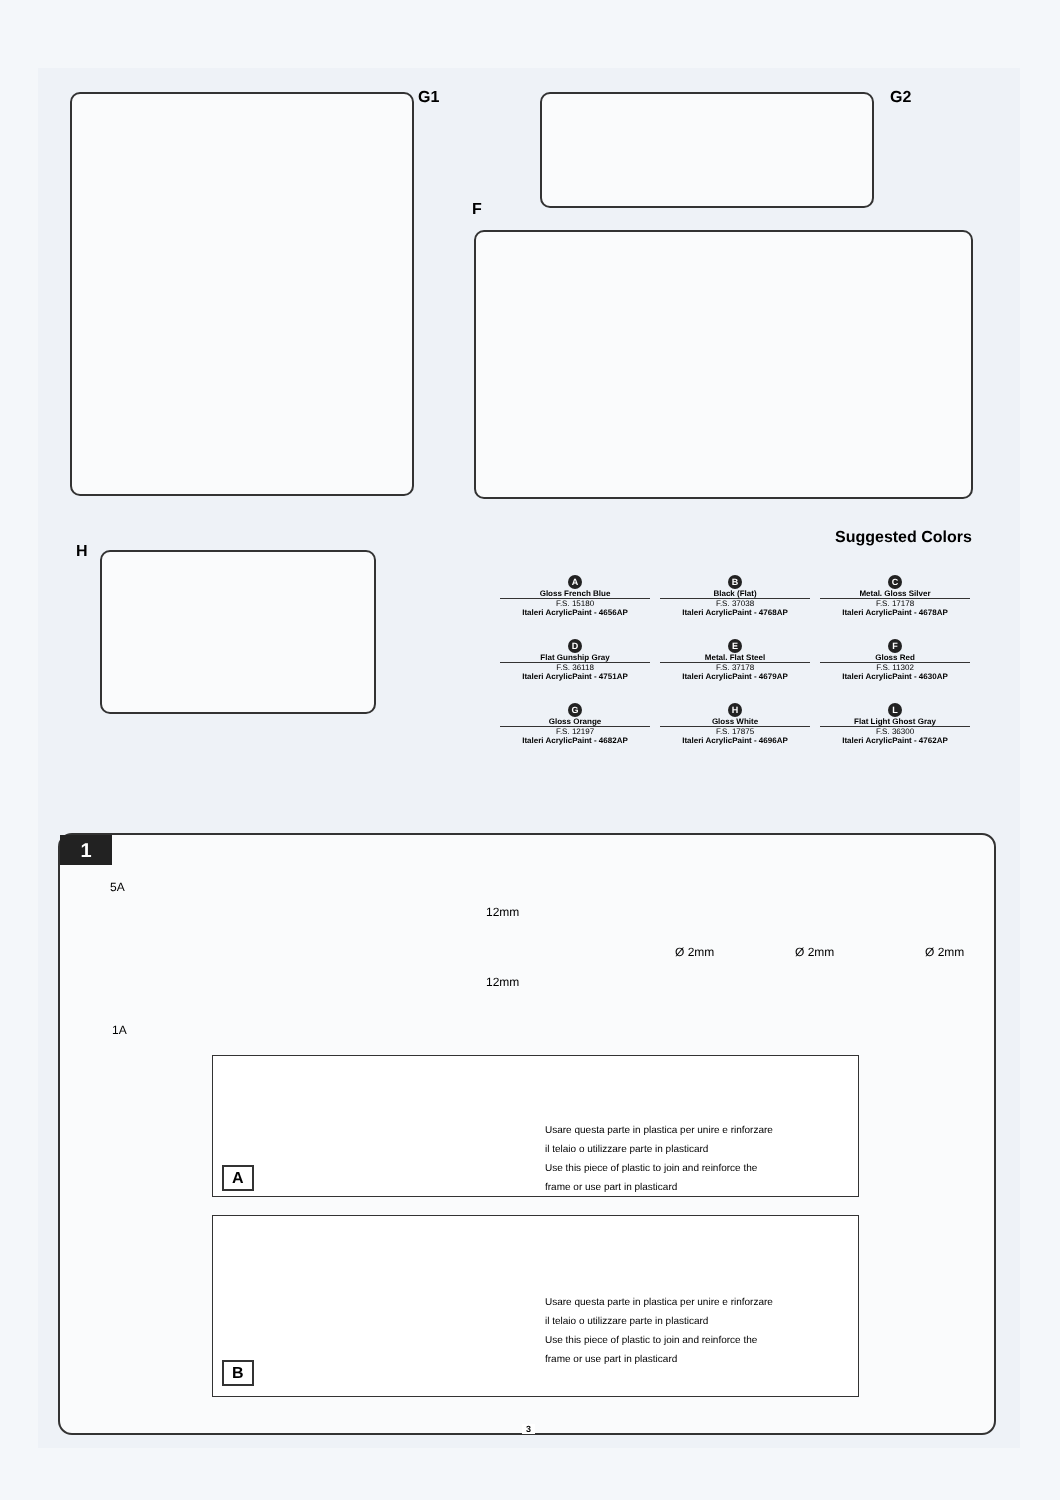G1 G2
F
H
Suggested Colors
A
Gloss French Blue
F.S. 15180
Italeri AcrylicPaint - 4656AP
B
Black (Flat)
F.S. 37038
Italeri AcrylicPaint - 4768AP
C
Metal. Gloss Silver
F.S. 17178
Italeri AcrylicPaint - 4678AP
D
Flat Gunship Gray
F.S. 36118
Italeri AcrylicPaint - 4751AP
E
Metal. Flat Steel
F.S. 37178
Italeri AcrylicPaint - 4679AP
F
Gloss Red
F.S. 11302
Italeri AcrylicPaint - 4630AP
G
Gloss Orange
F.S. 12197
Italeri AcrylicPaint - 4682AP
H
Gloss White
F.S. 17875
Italeri AcrylicPaint - 4696AP
L
Flat Light Ghost Gray
F.S. 36300
Italeri AcrylicPaint - 4762AP
1
5A
12mm
Ø 2mm Ø 2mm Ø 2mm
12mm
1A
Usare questa parte in plastica per unire e rinforzare
il telaio o utilizzare parte in plasticard
Use this piece of plastic to join and reinforce the
frame or use part in plasticard
A
Usare questa parte in plastica per unire e rinforzare
il telaio o utilizzare parte in plasticard
Use this piece of plastic to join and reinforce the
frame or use part in plasticard
B
3